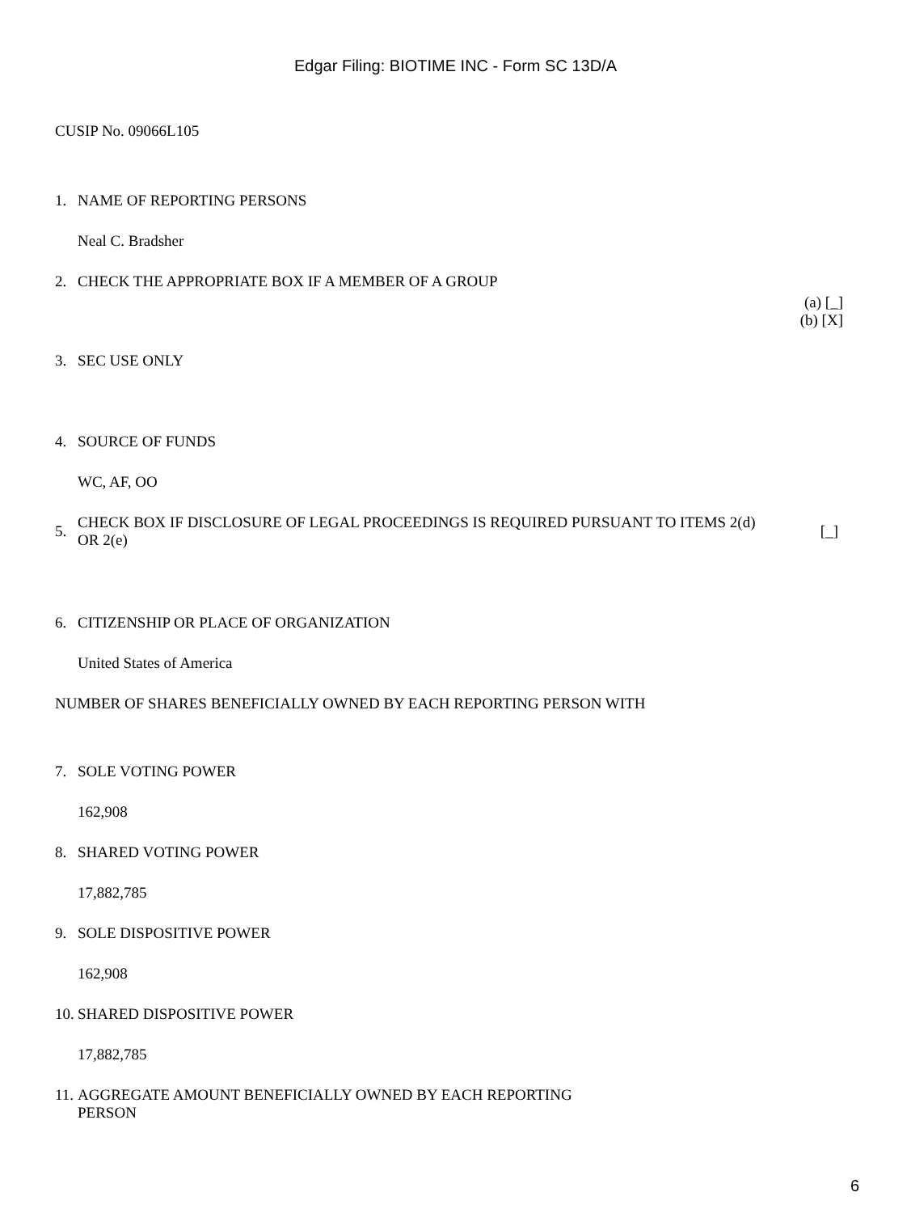Edgar Filing: BIOTIME INC - Form SC 13D/A
CUSIP No. 09066L105
1. NAME OF REPORTING PERSONS
Neal C. Bradsher
2. CHECK THE APPROPRIATE BOX IF A MEMBER OF A GROUP
(a) [_]
(b) [X]
3. SEC USE ONLY
4. SOURCE OF FUNDS
WC, AF, OO
5. CHECK BOX IF DISCLOSURE OF LEGAL PROCEEDINGS IS REQUIRED PURSUANT TO ITEMS 2(d) OR 2(e) [_]
6. CITIZENSHIP OR PLACE OF ORGANIZATION
United States of America
NUMBER OF SHARES BENEFICIALLY OWNED BY EACH REPORTING PERSON WITH
7. SOLE VOTING POWER
162,908
8. SHARED VOTING POWER
17,882,785
9. SOLE DISPOSITIVE POWER
162,908
10. SHARED DISPOSITIVE POWER
17,882,785
11. AGGREGATE AMOUNT BENEFICIALLY OWNED BY EACH REPORTING
PERSON
6